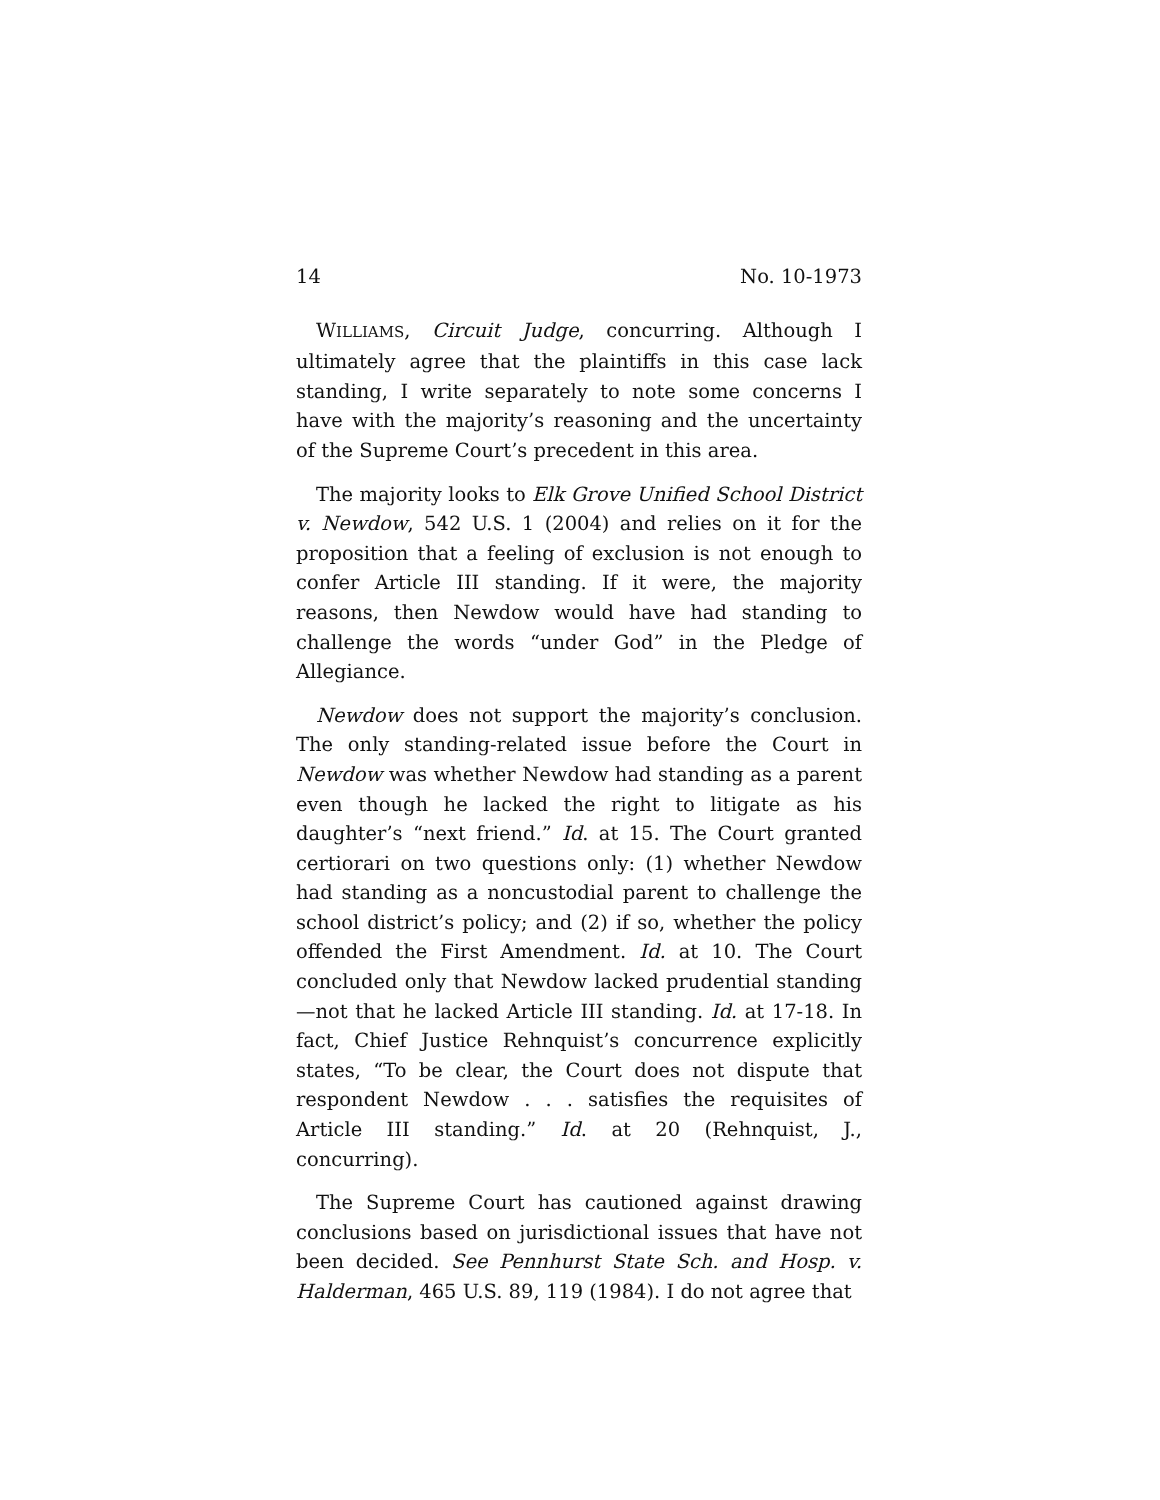14 No. 10-1973
WILLIAMS, Circuit Judge, concurring. Although I ultimately agree that the plaintiffs in this case lack standing, I write separately to note some concerns I have with the majority’s reasoning and the uncertainty of the Supreme Court’s precedent in this area.
The majority looks to Elk Grove Unified School District v. Newdow, 542 U.S. 1 (2004) and relies on it for the proposition that a feeling of exclusion is not enough to confer Article III standing. If it were, the majority reasons, then Newdow would have had standing to challenge the words “under God” in the Pledge of Allegiance.
Newdow does not support the majority’s conclusion. The only standing-related issue before the Court in Newdow was whether Newdow had standing as a parent even though he lacked the right to litigate as his daughter’s “next friend.” Id. at 15. The Court granted certiorari on two questions only: (1) whether Newdow had standing as a noncustodial parent to challenge the school district’s policy; and (2) if so, whether the policy offended the First Amendment. Id. at 10. The Court concluded only that Newdow lacked prudential standing—not that he lacked Article III standing. Id. at 17-18. In fact, Chief Justice Rehnquist’s concurrence explicitly states, “To be clear, the Court does not dispute that respondent Newdow . . . satisfies the requisites of Article III standing.” Id. at 20 (Rehnquist, J., concurring).
The Supreme Court has cautioned against drawing conclusions based on jurisdictional issues that have not been decided. See Pennhurst State Sch. and Hosp. v. Halderman, 465 U.S. 89, 119 (1984). I do not agree that